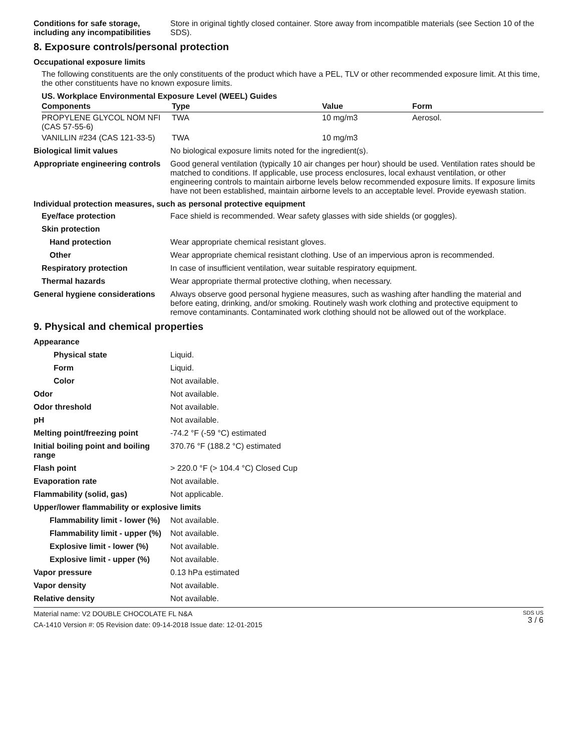Conditions for safe storage, including any incompatibilities
Store in original tightly closed container. Store away from incompatible materials (see Section 10 of the SDS).
8. Exposure controls/personal protection
Occupational exposure limits
The following constituents are the only constituents of the product which have a PEL, TLV or other recommended exposure limit. At this time, the other constituents have no known exposure limits.
US. Workplace Environmental Exposure Level (WEEL) Guides
| Components | Type | Value | Form |
| --- | --- | --- | --- |
| PROPYLENE GLYCOL NOM NFI (CAS 57-55-6) | TWA | 10 mg/m3 | Aerosol. |
| VANILLIN #234 (CAS 121-33-5) | TWA | 10 mg/m3 | |
Biological limit values No biological exposure limits noted for the ingredient(s).
Appropriate engineering controls
Good general ventilation (typically 10 air changes per hour) should be used. Ventilation rates should be matched to conditions. If applicable, use process enclosures, local exhaust ventilation, or other engineering controls to maintain airborne levels below recommended exposure limits. If exposure limits have not been established, maintain airborne levels to an acceptable level. Provide eyewash station.
Individual protection measures, such as personal protective equipment
Eye/face protection Face shield is recommended. Wear safety glasses with side shields (or goggles).
Skin protection
Hand protection Wear appropriate chemical resistant gloves.
Other Wear appropriate chemical resistant clothing. Use of an impervious apron is recommended.
Respiratory protection In case of insufficient ventilation, wear suitable respiratory equipment.
Thermal hazards Wear appropriate thermal protective clothing, when necessary.
General hygiene considerations
Always observe good personal hygiene measures, such as washing after handling the material and before eating, drinking, and/or smoking. Routinely wash work clothing and protective equipment to remove contaminants. Contaminated work clothing should not be allowed out of the workplace.
9. Physical and chemical properties
Appearance
Physical state Liquid.
Form Liquid.
Color Not available.
Odor Not available.
Odor threshold Not available.
pH Not available.
Melting point/freezing point -74.2 °F (-59 °C) estimated
Initial boiling point and boiling range
370.76 °F (188.2 °C) estimated
Flash point > 220.0 °F (> 104.4 °C) Closed Cup
Evaporation rate Not available.
Flammability (solid, gas) Not applicable.
Upper/lower flammability or explosive limits
Flammability limit - lower (%)
Not available.
Flammability limit - upper (%)
Not available.
Explosive limit - lower (%)
Not available.
Explosive limit - upper (%)
Not available.
Vapor pressure 0.13 hPa estimated
Vapor density Not available.
Relative density Not available.
Material name: V2 DOUBLE CHOCOLATE FL N&A
CA-1410 Version #: 05 Revision date: 09-14-2018 Issue date: 12-01-2015
SDS US
3 / 6